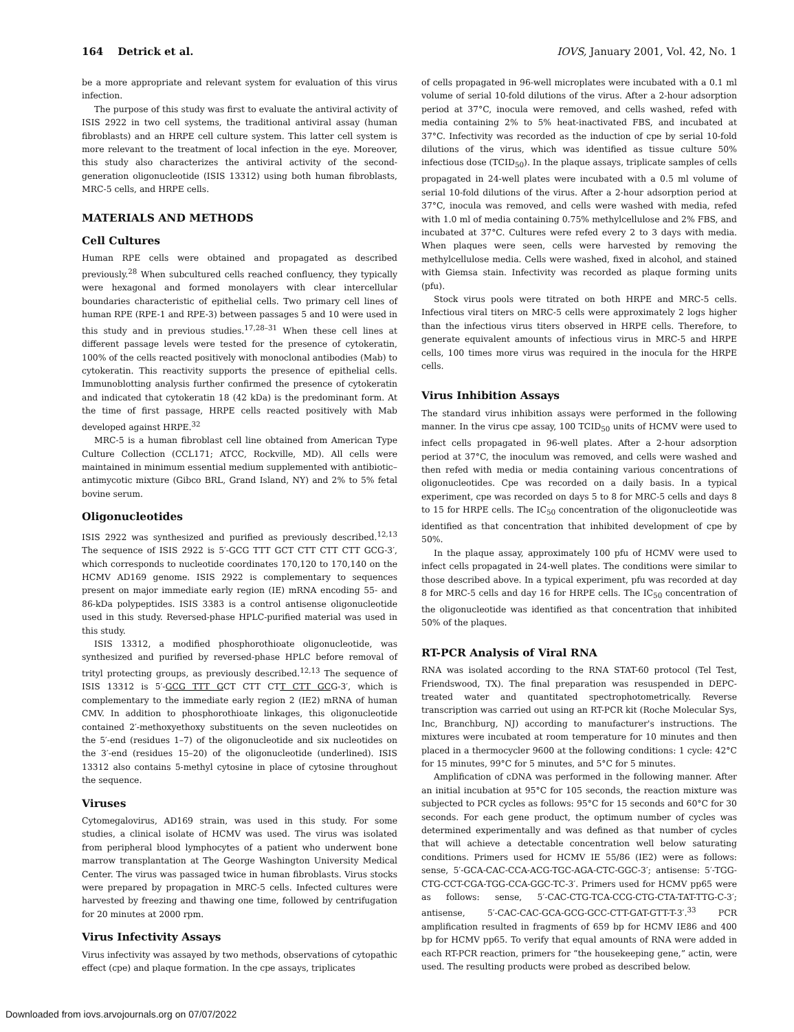164 Detrick et al. IOVS, January 2001, Vol. 42, No. 1
be a more appropriate and relevant system for evaluation of this virus infection.
The purpose of this study was first to evaluate the antiviral activity of ISIS 2922 in two cell systems, the traditional antiviral assay (human fibroblasts) and an HRPE cell culture system. This latter cell system is more relevant to the treatment of local infection in the eye. Moreover, this study also characterizes the antiviral activity of the second-generation oligonucleotide (ISIS 13312) using both human fibroblasts, MRC-5 cells, and HRPE cells.
MATERIALS AND METHODS
Cell Cultures
Human RPE cells were obtained and propagated as described previously.<sup>28</sup> When subcultured cells reached confluency, they typically were hexagonal and formed monolayers with clear intercellular boundaries characteristic of epithelial cells. Two primary cell lines of human RPE (RPE-1 and RPE-3) between passages 5 and 10 were used in this study and in previous studies.<sup>17,28–31</sup> When these cell lines at different passage levels were tested for the presence of cytokeratin, 100% of the cells reacted positively with monoclonal antibodies (Mab) to cytokeratin. This reactivity supports the presence of epithelial cells. Immunoblotting analysis further confirmed the presence of cytokeratin and indicated that cytokeratin 18 (42 kDa) is the predominant form. At the time of first passage, HRPE cells reacted positively with Mab developed against HRPE.<sup>32</sup>
MRC-5 is a human fibroblast cell line obtained from American Type Culture Collection (CCL171; ATCC, Rockville, MD). All cells were maintained in minimum essential medium supplemented with antibiotic–antimycotic mixture (Gibco BRL, Grand Island, NY) and 2% to 5% fetal bovine serum.
Oligonucleotides
ISIS 2922 was synthesized and purified as previously described.<sup>12,13</sup> The sequence of ISIS 2922 is 5′-GCG TTT GCT CTT CTT CTT GCG-3′, which corresponds to nucleotide coordinates 170,120 to 170,140 on the HCMV AD169 genome. ISIS 2922 is complementary to sequences present on major immediate early region (IE) mRNA encoding 55- and 86-kDa polypeptides. ISIS 3383 is a control antisense oligonucleotide used in this study. Reversed-phase HPLC-purified material was used in this study.
ISIS 13312, a modified phosphorothioate oligonucleotide, was synthesized and purified by reversed-phase HPLC before removal of trityl protecting groups, as previously described.<sup>12,13</sup> The sequence of ISIS 13312 is 5′-GCG TTT GCT CTT CTT CTT GCG-3′, which is complementary to the immediate early region 2 (IE2) mRNA of human CMV. In addition to phosphorothioate linkages, this oligonucleotide contained 2′-methoxyethoxy substituents on the seven nucleotides on the 5′-end (residues 1–7) of the oligonucleotide and six nucleotides on the 3′-end (residues 15–20) of the oligonucleotide (underlined). ISIS 13312 also contains 5-methyl cytosine in place of cytosine throughout the sequence.
Viruses
Cytomegalovirus, AD169 strain, was used in this study. For some studies, a clinical isolate of HCMV was used. The virus was isolated from peripheral blood lymphocytes of a patient who underwent bone marrow transplantation at The George Washington University Medical Center. The virus was passaged twice in human fibroblasts. Virus stocks were prepared by propagation in MRC-5 cells. Infected cultures were harvested by freezing and thawing one time, followed by centrifugation for 20 minutes at 2000 rpm.
Virus Infectivity Assays
Virus infectivity was assayed by two methods, observations of cytopathic effect (cpe) and plaque formation. In the cpe assays, triplicates
of cells propagated in 96-well microplates were incubated with a 0.1 ml volume of serial 10-fold dilutions of the virus. After a 2-hour adsorption period at 37°C, inocula were removed, and cells washed, refed with media containing 2% to 5% heat-inactivated FBS, and incubated at 37°C. Infectivity was recorded as the induction of cpe by serial 10-fold dilutions of the virus, which was identified as tissue culture 50% infectious dose (TCID<sub>50</sub>). In the plaque assays, triplicate samples of cells propagated in 24-well plates were incubated with a 0.5 ml volume of serial 10-fold dilutions of the virus. After a 2-hour adsorption period at 37°C, inocula was removed, and cells were washed with media, refed with 1.0 ml of media containing 0.75% methylcellulose and 2% FBS, and incubated at 37°C. Cultures were refed every 2 to 3 days with media. When plaques were seen, cells were harvested by removing the methylcellulose media. Cells were washed, fixed in alcohol, and stained with Giemsa stain. Infectivity was recorded as plaque forming units (pfu).
Stock virus pools were titrated on both HRPE and MRC-5 cells. Infectious viral titers on MRC-5 cells were approximately 2 logs higher than the infectious virus titers observed in HRPE cells. Therefore, to generate equivalent amounts of infectious virus in MRC-5 and HRPE cells, 100 times more virus was required in the inocula for the HRPE cells.
Virus Inhibition Assays
The standard virus inhibition assays were performed in the following manner. In the virus cpe assay, 100 TCID<sub>50</sub> units of HCMV were used to infect cells propagated in 96-well plates. After a 2-hour adsorption period at 37°C, the inoculum was removed, and cells were washed and then refed with media or media containing various concentrations of oligonucleotides. Cpe was recorded on a daily basis. In a typical experiment, cpe was recorded on days 5 to 8 for MRC-5 cells and days 8 to 15 for HRPE cells. The IC<sub>50</sub> concentration of the oligonucleotide was identified as that concentration that inhibited development of cpe by 50%.
In the plaque assay, approximately 100 pfu of HCMV were used to infect cells propagated in 24-well plates. The conditions were similar to those described above. In a typical experiment, pfu was recorded at day 8 for MRC-5 cells and day 16 for HRPE cells. The IC<sub>50</sub> concentration of the oligonucleotide was identified as that concentration that inhibited 50% of the plaques.
RT-PCR Analysis of Viral RNA
RNA was isolated according to the RNA STAT-60 protocol (Tel Test, Friendswood, TX). The final preparation was resuspended in DEPC-treated water and quantitated spectrophotometrically. Reverse transcription was carried out using an RT-PCR kit (Roche Molecular Sys, Inc, Branchburg, NJ) according to manufacturer's instructions. The mixtures were incubated at room temperature for 10 minutes and then placed in a thermocycler 9600 at the following conditions: 1 cycle: 42°C for 15 minutes, 99°C for 5 minutes, and 5°C for 5 minutes.
Amplification of cDNA was performed in the following manner. After an initial incubation at 95°C for 105 seconds, the reaction mixture was subjected to PCR cycles as follows: 95°C for 15 seconds and 60°C for 30 seconds. For each gene product, the optimum number of cycles was determined experimentally and was defined as that number of cycles that will achieve a detectable concentration well below saturating conditions. Primers used for HCMV IE 55/86 (IE2) were as follows: sense, 5′-GCA-CAC-CCA-ACG-TGC-AGA-CTC-GGC-3′; antisense: 5′-TGG-CTG-CCT-CGA-TGG-CCA-GGC-TC-3′. Primers used for HCMV pp65 were as follows: sense, 5′-CAC-CTG-TCA-CCG-CTG-CTA-TAT-TTG-C-3′; antisense, 5′-CAC-CAC-GCA-GCG-GCC-CTT-GAT-GTT-T-3′.<sup>33</sup> PCR amplification resulted in fragments of 659 bp for HCMV IE86 and 400 bp for HCMV pp65. To verify that equal amounts of RNA were added in each RT-PCR reaction, primers for “the housekeeping gene,” actin, were used. The resulting products were probed as described below.
Downloaded from iovs.arvojournals.org on 07/07/2022